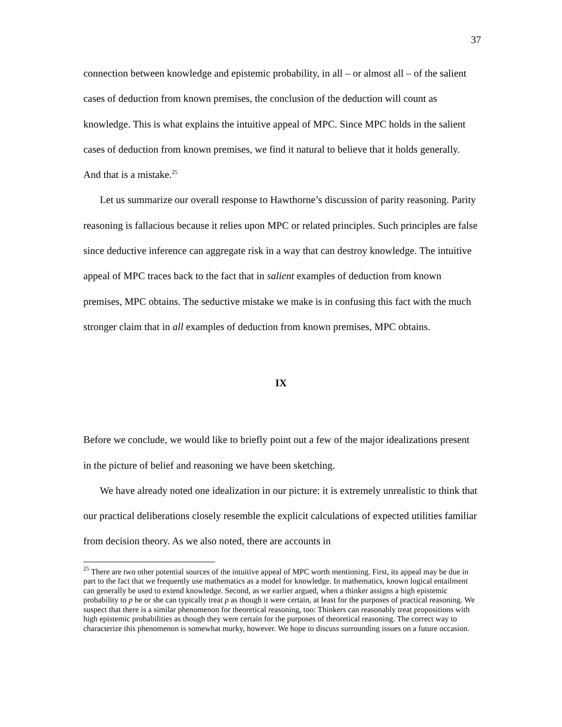37
connection between knowledge and epistemic probability, in all – or almost all – of the salient cases of deduction from known premises, the conclusion of the deduction will count as knowledge. This is what explains the intuitive appeal of MPC. Since MPC holds in the salient cases of deduction from known premises, we find it natural to believe that it holds generally. And that is a mistake.<sup>25</sup>
Let us summarize our overall response to Hawthorne’s discussion of parity reasoning. Parity reasoning is fallacious because it relies upon MPC or related principles. Such principles are false since deductive inference can aggregate risk in a way that can destroy knowledge. The intuitive appeal of MPC traces back to the fact that in salient examples of deduction from known premises, MPC obtains. The seductive mistake we make is in confusing this fact with the much stronger claim that in all examples of deduction from known premises, MPC obtains.
IX
Before we conclude, we would like to briefly point out a few of the major idealizations present in the picture of belief and reasoning we have been sketching.
We have already noted one idealization in our picture: it is extremely unrealistic to think that our practical deliberations closely resemble the explicit calculations of expected utilities familiar from decision theory. As we also noted, there are accounts in
<sup>25</sup> There are two other potential sources of the intuitive appeal of MPC worth mentioning. First, its appeal may be due in part to the fact that we frequently use mathematics as a model for knowledge. In mathematics, known logical entailment can generally be used to extend knowledge. Second, as we earlier argued, when a thinker assigns a high epistemic probability to p he or she can typically treat p as though it were certain, at least for the purposes of practical reasoning. We suspect that there is a similar phenomenon for theoretical reasoning, too: Thinkers can reasonably treat propositions with high epistemic probabilities as though they were certain for the purposes of theoretical reasoning. The correct way to characterize this phenomenon is somewhat murky, however. We hope to discuss surrounding issues on a future occasion.